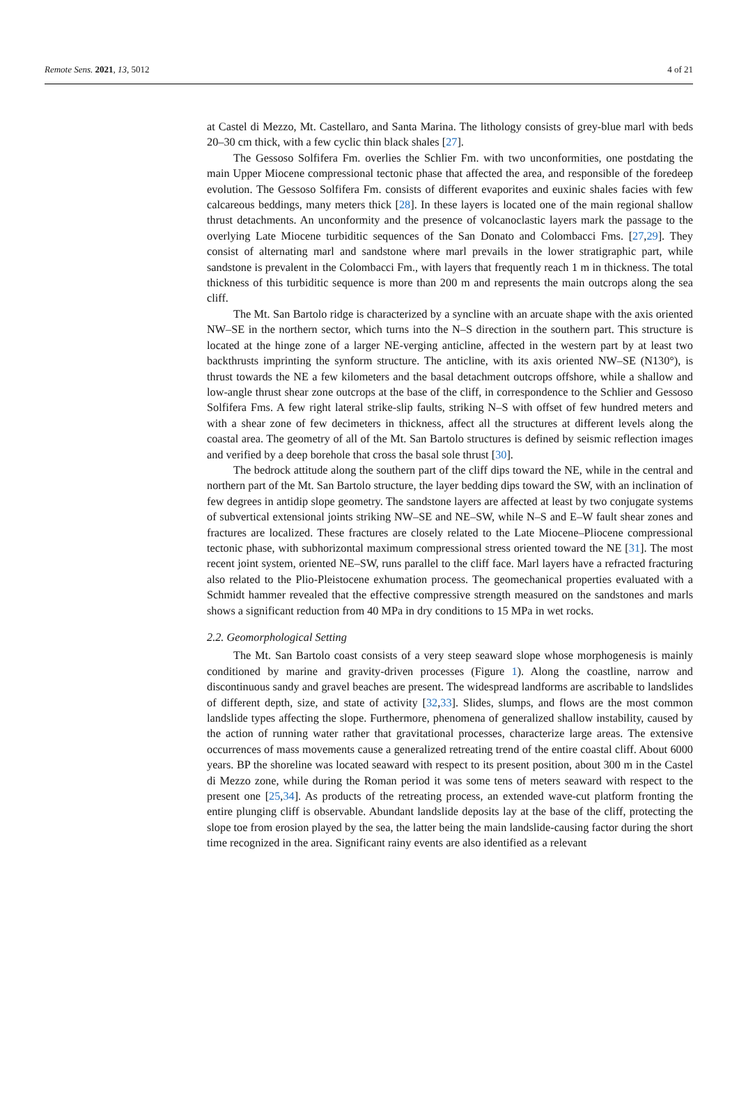Remote Sens. 2021, 13, 5012 4 of 21
at Castel di Mezzo, Mt. Castellaro, and Santa Marina. The lithology consists of grey-blue marl with beds 20–30 cm thick, with a few cyclic thin black shales [27].
The Gessoso Solfifera Fm. overlies the Schlier Fm. with two unconformities, one postdating the main Upper Miocene compressional tectonic phase that affected the area, and responsible of the foredeep evolution. The Gessoso Solfifera Fm. consists of different evaporites and euxinic shales facies with few calcareous beddings, many meters thick [28]. In these layers is located one of the main regional shallow thrust detachments. An unconformity and the presence of volcanoclastic layers mark the passage to the overlying Late Miocene turbiditic sequences of the San Donato and Colombacci Fms. [27,29]. They consist of alternating marl and sandstone where marl prevails in the lower stratigraphic part, while sandstone is prevalent in the Colombacci Fm., with layers that frequently reach 1 m in thickness. The total thickness of this turbiditic sequence is more than 200 m and represents the main outcrops along the sea cliff.
The Mt. San Bartolo ridge is characterized by a syncline with an arcuate shape with the axis oriented NW–SE in the northern sector, which turns into the N–S direction in the southern part. This structure is located at the hinge zone of a larger NE-verging anticline, affected in the western part by at least two backthrusts imprinting the synform structure. The anticline, with its axis oriented NW–SE (N130°), is thrust towards the NE a few kilometers and the basal detachment outcrops offshore, while a shallow and low-angle thrust shear zone outcrops at the base of the cliff, in correspondence to the Schlier and Gessoso Solfifera Fms. A few right lateral strike-slip faults, striking N–S with offset of few hundred meters and with a shear zone of few decimeters in thickness, affect all the structures at different levels along the coastal area. The geometry of all of the Mt. San Bartolo structures is defined by seismic reflection images and verified by a deep borehole that cross the basal sole thrust [30].
The bedrock attitude along the southern part of the cliff dips toward the NE, while in the central and northern part of the Mt. San Bartolo structure, the layer bedding dips toward the SW, with an inclination of few degrees in antidip slope geometry. The sandstone layers are affected at least by two conjugate systems of subvertical extensional joints striking NW–SE and NE–SW, while N–S and E–W fault shear zones and fractures are localized. These fractures are closely related to the Late Miocene–Pliocene compressional tectonic phase, with subhorizontal maximum compressional stress oriented toward the NE [31]. The most recent joint system, oriented NE–SW, runs parallel to the cliff face. Marl layers have a refracted fracturing also related to the Plio-Pleistocene exhumation process. The geomechanical properties evaluated with a Schmidt hammer revealed that the effective compressive strength measured on the sandstones and marls shows a significant reduction from 40 MPa in dry conditions to 15 MPa in wet rocks.
2.2. Geomorphological Setting
The Mt. San Bartolo coast consists of a very steep seaward slope whose morphogenesis is mainly conditioned by marine and gravity-driven processes (Figure 1). Along the coastline, narrow and discontinuous sandy and gravel beaches are present. The widespread landforms are ascribable to landslides of different depth, size, and state of activity [32,33]. Slides, slumps, and flows are the most common landslide types affecting the slope. Furthermore, phenomena of generalized shallow instability, caused by the action of running water rather that gravitational processes, characterize large areas. The extensive occurrences of mass movements cause a generalized retreating trend of the entire coastal cliff. About 6000 years. BP the shoreline was located seaward with respect to its present position, about 300 m in the Castel di Mezzo zone, while during the Roman period it was some tens of meters seaward with respect to the present one [25,34]. As products of the retreating process, an extended wave-cut platform fronting the entire plunging cliff is observable. Abundant landslide deposits lay at the base of the cliff, protecting the slope toe from erosion played by the sea, the latter being the main landslide-causing factor during the short time recognized in the area. Significant rainy events are also identified as a relevant